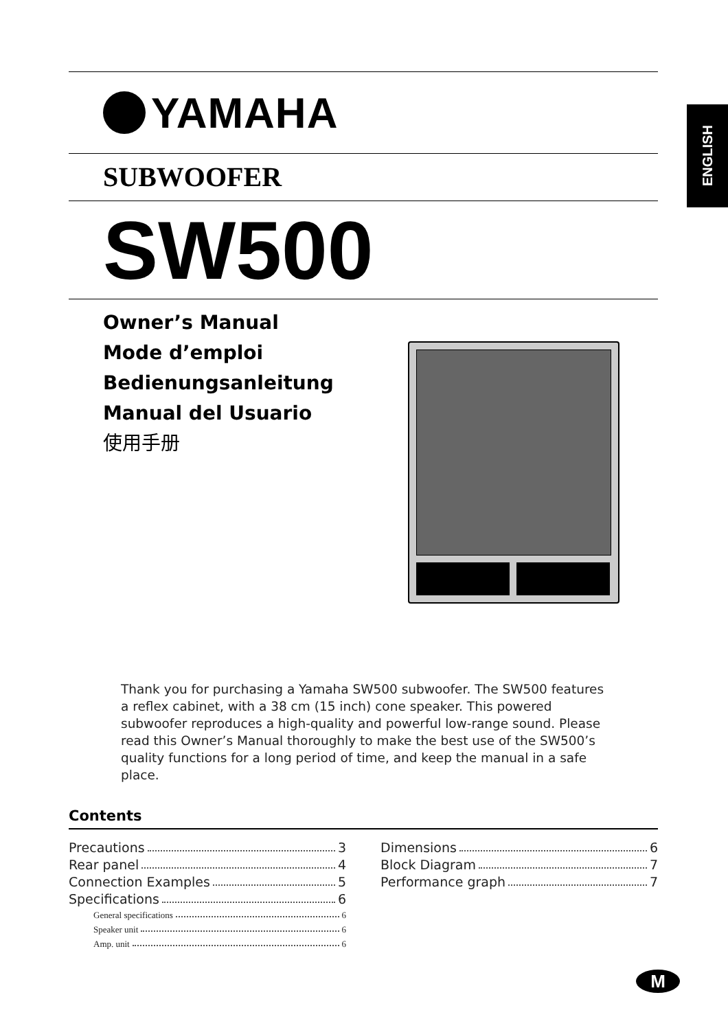YAMAHA
SUBWOOFER
SW500
Owner’s Manual
Mode d’emploi
Bedienungsanleitung
Manual del Usuario
使用手册
ENGLISH
Thank you for purchasing a Yamaha SW500 subwoofer. The SW500 features a reflex cabinet, with a 38 cm (15 inch) cone speaker. This powered subwoofer reproduces a high-quality and powerful low-range sound. Please read this Owner’s Manual thoroughly to make the best use of the SW500’s quality functions for a long period of time, and keep the manual in a safe place.
Contents
Precautions 3
Rear panel 4
Connection Examples 5
Specifications 6
General specifications 6
Speaker unit 6
Amp. unit 6
Dimensions 6
Block Diagram 7
Performance graph 7
M